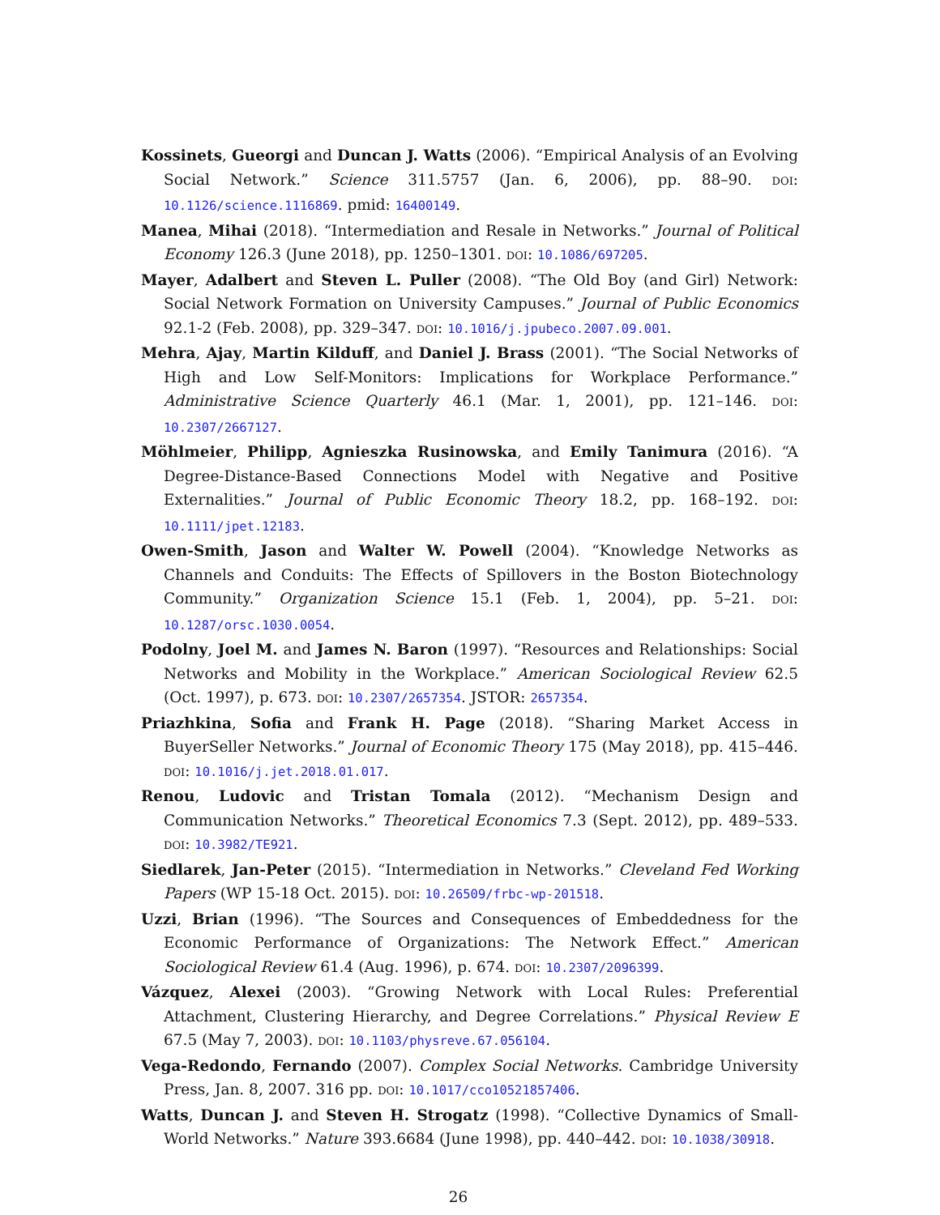Kossinets, Gueorgi and Duncan J. Watts (2006). “Empirical Analysis of an Evolving Social Network.” Science 311.5757 (Jan. 6, 2006), pp. 88–90. DOI: 10.1126/science.1116869. pmid: 16400149.
Manea, Mihai (2018). “Intermediation and Resale in Networks.” Journal of Political Economy 126.3 (June 2018), pp. 1250–1301. DOI: 10.1086/697205.
Mayer, Adalbert and Steven L. Puller (2008). “The Old Boy (and Girl) Network: Social Network Formation on University Campuses.” Journal of Public Economics 92.1-2 (Feb. 2008), pp. 329–347. DOI: 10.1016/j.jpubeco.2007.09.001.
Mehra, Ajay, Martin Kilduff, and Daniel J. Brass (2001). “The Social Networks of High and Low Self-Monitors: Implications for Workplace Performance.” Administrative Science Quarterly 46.1 (Mar. 1, 2001), pp. 121–146. DOI: 10.2307/2667127.
Möhlmeier, Philipp, Agnieszka Rusinowska, and Emily Tanimura (2016). “A Degree-Distance-Based Connections Model with Negative and Positive Externalities.” Journal of Public Economic Theory 18.2, pp. 168–192. DOI: 10.1111/jpet.12183.
Owen-Smith, Jason and Walter W. Powell (2004). “Knowledge Networks as Channels and Conduits: The Effects of Spillovers in the Boston Biotechnology Community.” Organization Science 15.1 (Feb. 1, 2004), pp. 5–21. DOI: 10.1287/orsc.1030.0054.
Podolny, Joel M. and James N. Baron (1997). “Resources and Relationships: Social Networks and Mobility in the Workplace.” American Sociological Review 62.5 (Oct. 1997), p. 673. DOI: 10.2307/2657354. JSTOR: 2657354.
Priazhkina, Sofia and Frank H. Page (2018). “Sharing Market Access in BuyerSeller Networks.” Journal of Economic Theory 175 (May 2018), pp. 415–446. DOI: 10.1016/j.jet.2018.01.017.
Renou, Ludovic and Tristan Tomala (2012). “Mechanism Design and Communication Networks.” Theoretical Economics 7.3 (Sept. 2012), pp. 489–533. DOI: 10.3982/TE921.
Siedlarek, Jan-Peter (2015). “Intermediation in Networks.” Cleveland Fed Working Papers (WP 15-18 Oct. 2015). DOI: 10.26509/frbc-wp-201518.
Uzzi, Brian (1996). “The Sources and Consequences of Embeddedness for the Economic Performance of Organizations: The Network Effect.” American Sociological Review 61.4 (Aug. 1996), p. 674. DOI: 10.2307/2096399.
Vázquez, Alexei (2003). “Growing Network with Local Rules: Preferential Attachment, Clustering Hierarchy, and Degree Correlations.” Physical Review E 67.5 (May 7, 2003). DOI: 10.1103/physreve.67.056104.
Vega-Redondo, Fernando (2007). Complex Social Networks. Cambridge University Press, Jan. 8, 2007. 316 pp. DOI: 10.1017/cco10521857406.
Watts, Duncan J. and Steven H. Strogatz (1998). “Collective Dynamics of Small-World Networks.” Nature 393.6684 (June 1998), pp. 440–442. DOI: 10.1038/30918.
26